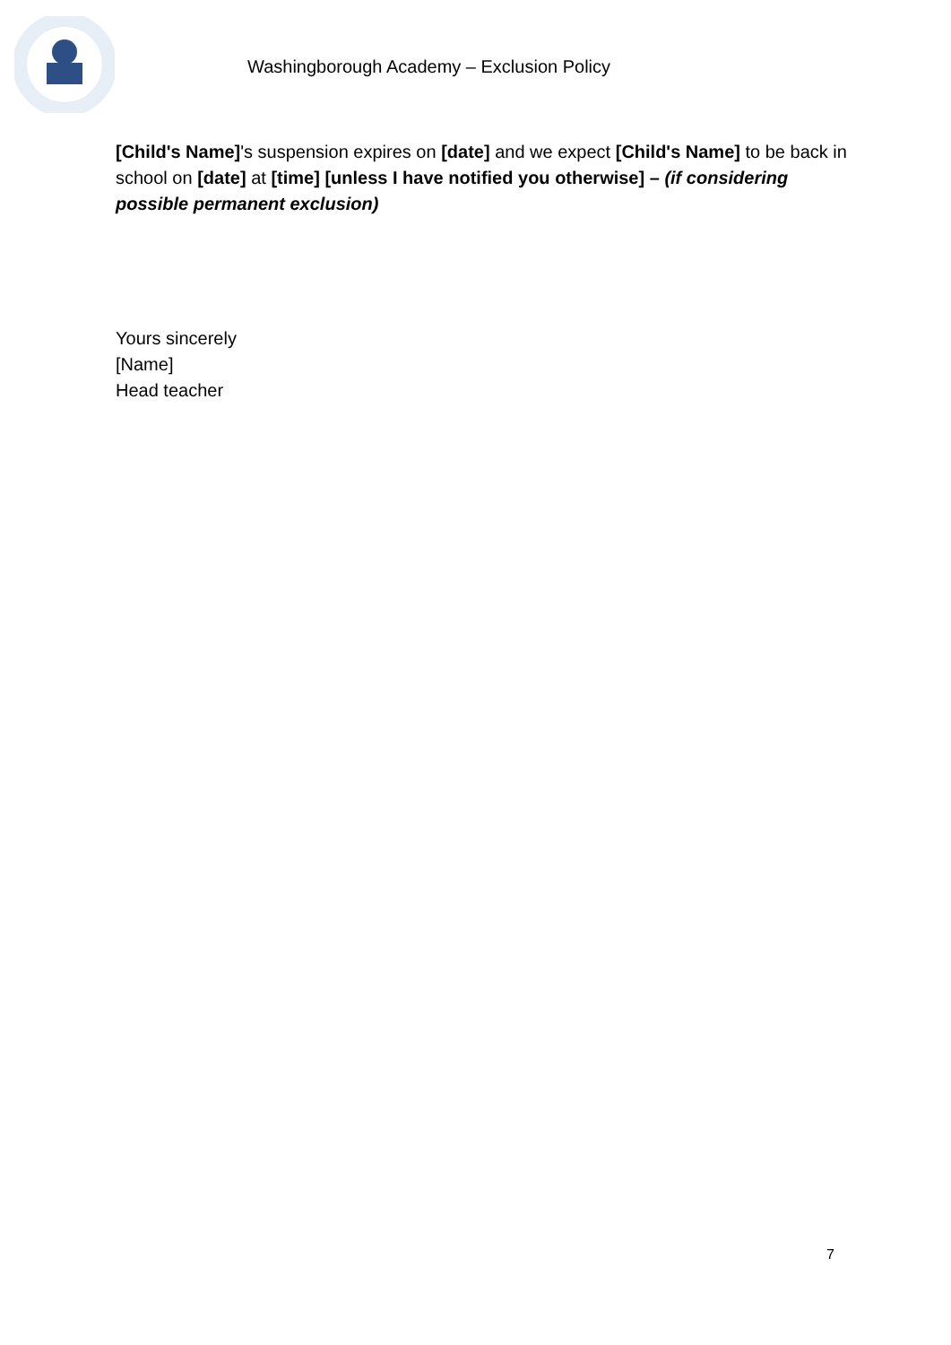Washingborough Academy – Exclusion Policy
[Child's Name]'s suspension expires on [date] and we expect [Child's Name] to be back in school on [date] at [time] [unless I have notified you otherwise] – (if considering possible permanent exclusion)
Yours sincerely
[Name]
Head teacher
7